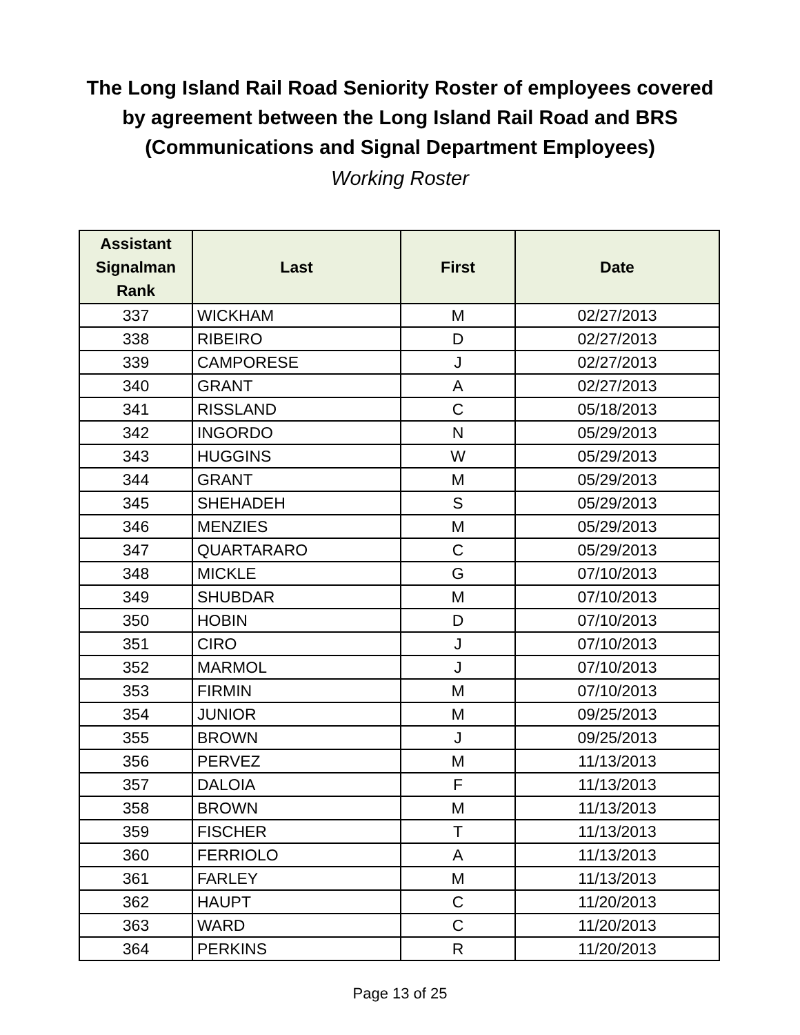The Long Island Rail Road Seniority Roster of employees covered
by agreement between the Long Island Rail Road and BRS
(Communications and Signal Department Employees)
Working Roster
| Assistant Signalman Rank | Last | First | Date |
| --- | --- | --- | --- |
| 337 | WICKHAM | M | 02/27/2013 |
| 338 | RIBEIRO | D | 02/27/2013 |
| 339 | CAMPORESE | J | 02/27/2013 |
| 340 | GRANT | A | 02/27/2013 |
| 341 | RISSLAND | C | 05/18/2013 |
| 342 | INGORDO | N | 05/29/2013 |
| 343 | HUGGINS | W | 05/29/2013 |
| 344 | GRANT | M | 05/29/2013 |
| 345 | SHEHADEH | S | 05/29/2013 |
| 346 | MENZIES | M | 05/29/2013 |
| 347 | QUARTARARO | C | 05/29/2013 |
| 348 | MICKLE | G | 07/10/2013 |
| 349 | SHUBDAR | M | 07/10/2013 |
| 350 | HOBIN | D | 07/10/2013 |
| 351 | CIRO | J | 07/10/2013 |
| 352 | MARMOL | J | 07/10/2013 |
| 353 | FIRMIN | M | 07/10/2013 |
| 354 | JUNIOR | M | 09/25/2013 |
| 355 | BROWN | J | 09/25/2013 |
| 356 | PERVEZ | M | 11/13/2013 |
| 357 | DALOIA | F | 11/13/2013 |
| 358 | BROWN | M | 11/13/2013 |
| 359 | FISCHER | T | 11/13/2013 |
| 360 | FERRIOLO | A | 11/13/2013 |
| 361 | FARLEY | M | 11/13/2013 |
| 362 | HAUPT | C | 11/20/2013 |
| 363 | WARD | C | 11/20/2013 |
| 364 | PERKINS | R | 11/20/2013 |
Page 13 of 25